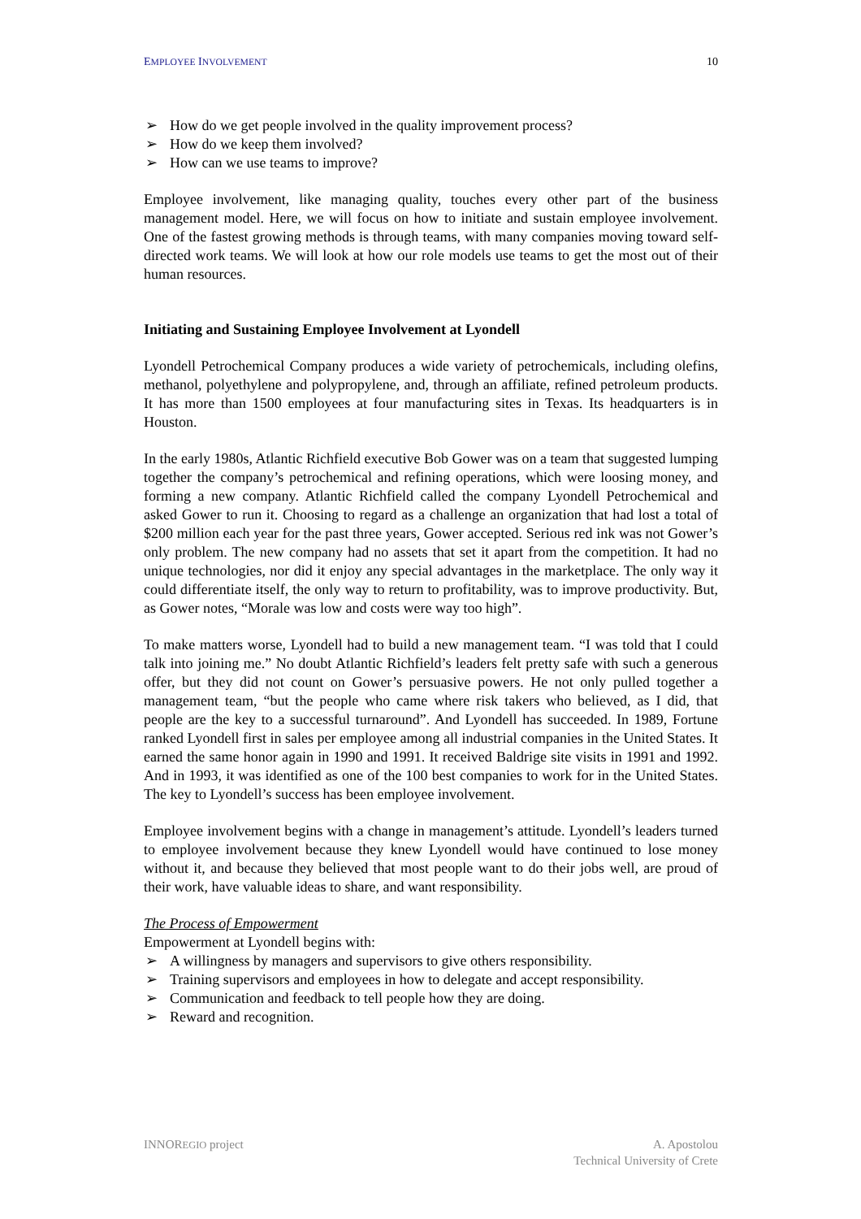EMPLOYEE INVOLVEMENT 10
➢ How do we get people involved in the quality improvement process?
➢ How do we keep them involved?
➢ How can we use teams to improve?
Employee involvement, like managing quality, touches every other part of the business management model. Here, we will focus on how to initiate and sustain employee involvement. One of the fastest growing methods is through teams, with many companies moving toward self-directed work teams. We will look at how our role models use teams to get the most out of their human resources.
Initiating and Sustaining Employee Involvement at Lyondell
Lyondell Petrochemical Company produces a wide variety of petrochemicals, including olefins, methanol, polyethylene and polypropylene, and, through an affiliate, refined petroleum products. It has more than 1500 employees at four manufacturing sites in Texas. Its headquarters is in Houston.
In the early 1980s, Atlantic Richfield executive Bob Gower was on a team that suggested lumping together the company’s petrochemical and refining operations, which were loosing money, and forming a new company. Atlantic Richfield called the company Lyondell Petrochemical and asked Gower to run it. Choosing to regard as a challenge an organization that had lost a total of $200 million each year for the past three years, Gower accepted. Serious red ink was not Gower’s only problem. The new company had no assets that set it apart from the competition. It had no unique technologies, nor did it enjoy any special advantages in the marketplace. The only way it could differentiate itself, the only way to return to profitability, was to improve productivity. But, as Gower notes, “Morale was low and costs were way too high”.
To make matters worse, Lyondell had to build a new management team. “I was told that I could talk into joining me.” No doubt Atlantic Richfield’s leaders felt pretty safe with such a generous offer, but they did not count on Gower’s persuasive powers. He not only pulled together a management team, “but the people who came where risk takers who believed, as I did, that people are the key to a successful turnaround”. And Lyondell has succeeded. In 1989, Fortune ranked Lyondell first in sales per employee among all industrial companies in the United States. It earned the same honor again in 1990 and 1991. It received Baldrige site visits in 1991 and 1992. And in 1993, it was identified as one of the 100 best companies to work for in the United States. The key to Lyondell’s success has been employee involvement.
Employee involvement begins with a change in management’s attitude. Lyondell’s leaders turned to employee involvement because they knew Lyondell would have continued to lose money without it, and because they believed that most people want to do their jobs well, are proud of their work, have valuable ideas to share, and want responsibility.
The Process of Empowerment
Empowerment at Lyondell begins with:
➢ A willingness by managers and supervisors to give others responsibility.
➢ Training supervisors and employees in how to delegate and accept responsibility.
➢ Communication and feedback to tell people how they are doing.
➢ Reward and recognition.
INNOREGIO project A. Apostolou
Technical University of Crete